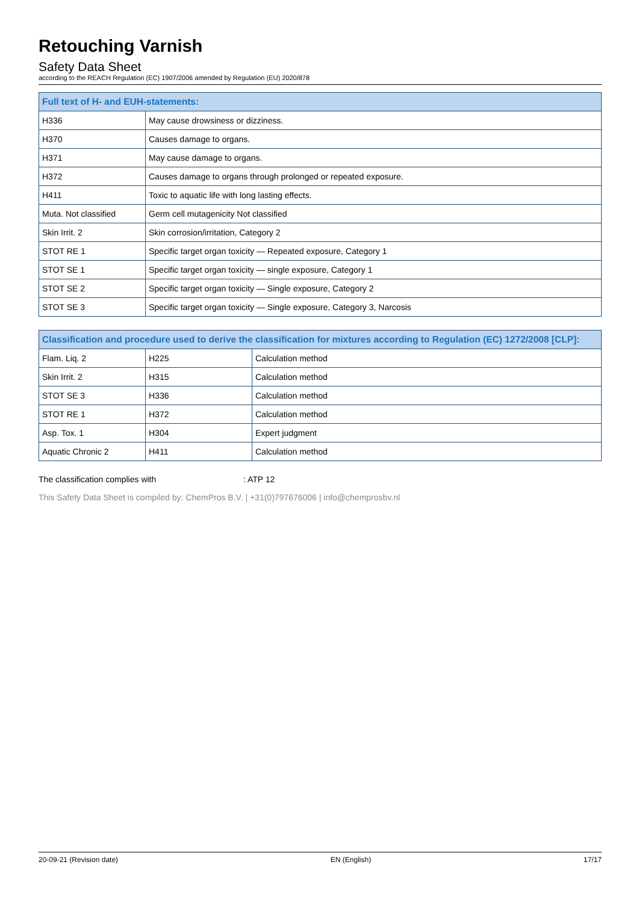Retouching Varnish
Safety Data Sheet
according to the REACH Regulation (EC) 1907/2006 amended by Regulation (EU) 2020/878
| Full text of H- and EUH-statements: | |
| --- | --- |
| H336 | May cause drowsiness or dizziness. |
| H370 | Causes damage to organs. |
| H371 | May cause damage to organs. |
| H372 | Causes damage to organs through prolonged or repeated exposure. |
| H411 | Toxic to aquatic life with long lasting effects. |
| Muta. Not classified | Germ cell mutagenicity Not classified |
| Skin Irrit. 2 | Skin corrosion/irritation, Category 2 |
| STOT RE 1 | Specific target organ toxicity — Repeated exposure, Category 1 |
| STOT SE 1 | Specific target organ toxicity — single exposure, Category 1 |
| STOT SE 2 | Specific target organ toxicity — Single exposure, Category 2 |
| STOT SE 3 | Specific target organ toxicity — Single exposure, Category 3, Narcosis |
| Classification and procedure used to derive the classification for mixtures according to Regulation (EC) 1272/2008 [CLP]: | | |
| --- | --- | --- |
| Flam. Liq. 2 | H225 | Calculation method |
| Skin Irrit. 2 | H315 | Calculation method |
| STOT SE 3 | H336 | Calculation method |
| STOT RE 1 | H372 | Calculation method |
| Asp. Tox. 1 | H304 | Expert judgment |
| Aquatic Chronic 2 | H411 | Calculation method |
The classification complies with : ATP 12
This Safety Data Sheet is compiled by: ChemPros B.V. | +31(0)797676006 | info@chemprosbv.nl
20-09-21 (Revision date) EN (English) 17/17